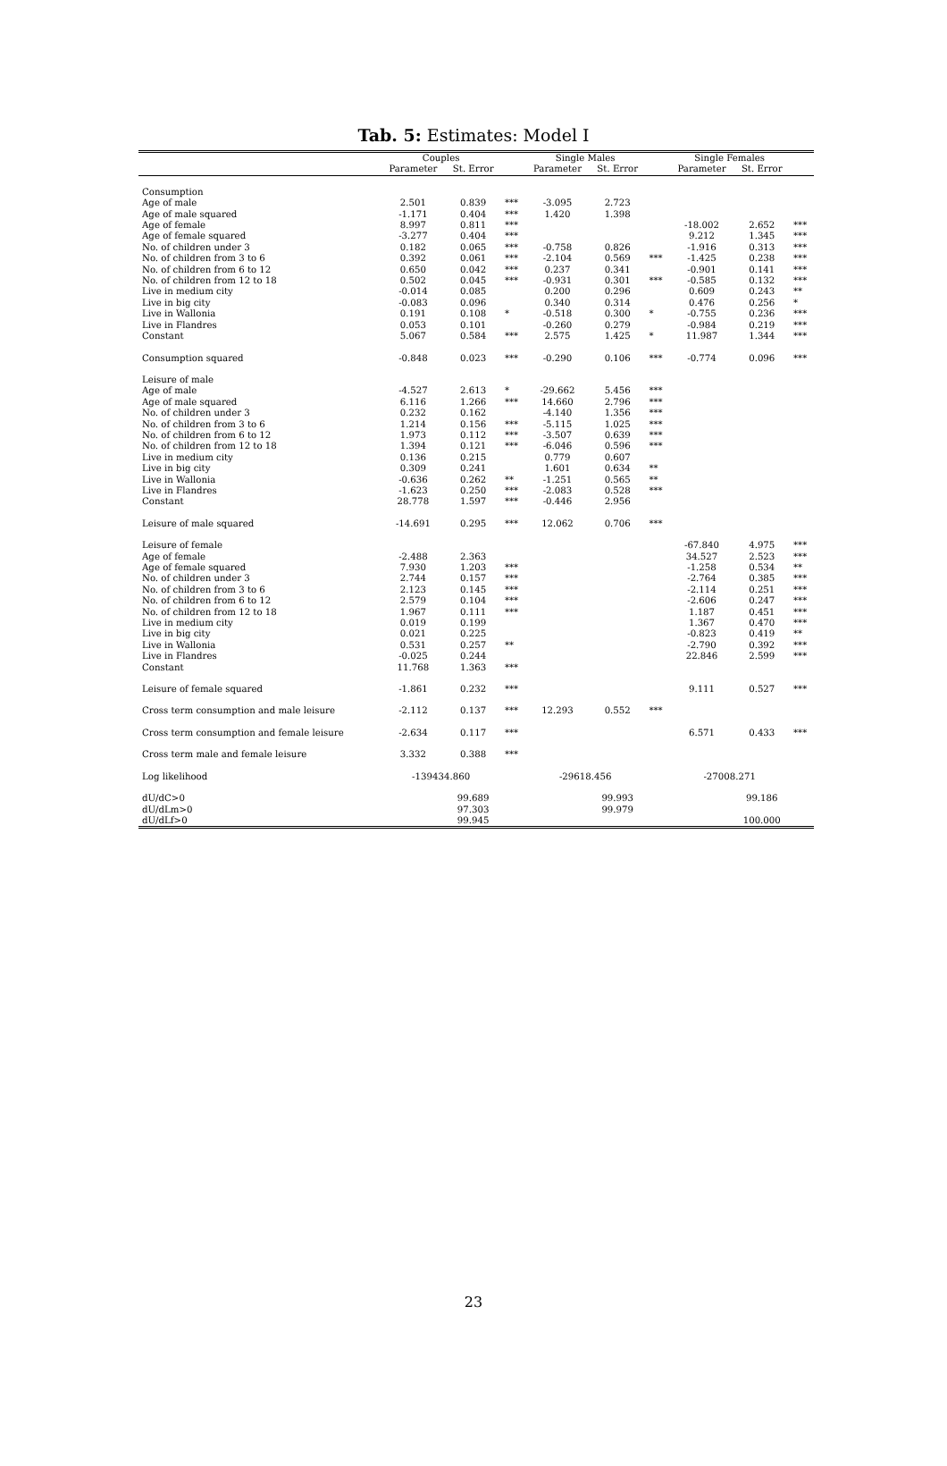Tab. 5: Estimates: Model I
| | Couples | | | Single Males | | | Single Females | | |
| --- | --- | --- | --- | --- | --- | --- | --- | --- | --- |
| | Parameter | St. Error | | Parameter | St. Error | | Parameter | St. Error | |
| Consumption | | | | | | | | | |
| Age of male | 2.501 | 0.839 | *** | -3.095 | 2.723 | | | | |
| Age of male squared | -1.171 | 0.404 | *** | 1.420 | 1.398 | | | | |
| Age of female | 8.997 | 0.811 | *** | | | | -18.002 | 2.652 | *** |
| Age of female squared | -3.277 | 0.404 | *** | | | | 9.212 | 1.345 | *** |
| No. of children under 3 | 0.182 | 0.065 | *** | -0.758 | 0.826 | | -1.916 | 0.313 | *** |
| No. of children from 3 to 6 | 0.392 | 0.061 | *** | -2.104 | 0.569 | *** | -1.425 | 0.238 | *** |
| No. of children from 6 to 12 | 0.650 | 0.042 | *** | 0.237 | 0.341 | | -0.901 | 0.141 | *** |
| No. of children from 12 to 18 | 0.502 | 0.045 | *** | -0.931 | 0.301 | *** | -0.585 | 0.132 | *** |
| Live in medium city | -0.014 | 0.085 | | 0.200 | 0.296 | | 0.609 | 0.243 | ** |
| Live in big city | -0.083 | 0.096 | | 0.340 | 0.314 | | 0.476 | 0.256 | * |
| Live in Wallonia | 0.191 | 0.108 | * | -0.518 | 0.300 | * | -0.755 | 0.236 | *** |
| Live in Flandres | 0.053 | 0.101 | | -0.260 | 0.279 | | -0.984 | 0.219 | *** |
| Constant | 5.067 | 0.584 | *** | 2.575 | 1.425 | * | 11.987 | 1.344 | *** |
| Consumption squared | -0.848 | 0.023 | *** | -0.290 | 0.106 | *** | -0.774 | 0.096 | *** |
| Leisure of male | | | | | | | | | |
| Age of male | -4.527 | 2.613 | * | -29.662 | 5.456 | *** | | | |
| Age of male squared | 6.116 | 1.266 | *** | 14.660 | 2.796 | *** | | | |
| No. of children under 3 | 0.232 | 0.162 | | -4.140 | 1.356 | *** | | | |
| No. of children from 3 to 6 | 1.214 | 0.156 | *** | -5.115 | 1.025 | *** | | | |
| No. of children from 6 to 12 | 1.973 | 0.112 | *** | -3.507 | 0.639 | *** | | | |
| No. of children from 12 to 18 | 1.394 | 0.121 | *** | -6.046 | 0.596 | *** | | | |
| Live in medium city | 0.136 | 0.215 | | 0.779 | 0.607 | | | | |
| Live in big city | 0.309 | 0.241 | | 1.601 | 0.634 | ** | | | |
| Live in Wallonia | -0.636 | 0.262 | ** | -1.251 | 0.565 | ** | | | |
| Live in Flandres | -1.623 | 0.250 | *** | -2.083 | 0.528 | *** | | | |
| Constant | 28.778 | 1.597 | *** | -0.446 | 2.956 | | | | |
| Leisure of male squared | -14.691 | 0.295 | *** | 12.062 | 0.706 | *** | | | |
| Leisure of female | | | | | | | -67.840 | 4.975 | *** |
| Age of female | -2.488 | 2.363 | | | | | 34.527 | 2.523 | *** |
| Age of female squared | 7.930 | 1.203 | *** | | | | -1.258 | 0.534 | ** |
| No. of children under 3 | 2.744 | 0.157 | *** | | | | -2.764 | 0.385 | *** |
| No. of children from 3 to 6 | 2.123 | 0.145 | *** | | | | -2.114 | 0.251 | *** |
| No. of children from 6 to 12 | 2.579 | 0.104 | *** | | | | -2.606 | 0.247 | *** |
| No. of children from 12 to 18 | 1.967 | 0.111 | *** | | | | 1.187 | 0.451 | *** |
| Live in medium city | 0.019 | 0.199 | | | | | 1.367 | 0.470 | *** |
| Live in big city | 0.021 | 0.225 | | | | | -0.823 | 0.419 | ** |
| Live in Wallonia | 0.531 | 0.257 | ** | | | | -2.790 | 0.392 | *** |
| Live in Flandres | -0.025 | 0.244 | | | | | 22.846 | 2.599 | *** |
| Constant | 11.768 | 1.363 | *** | | | | | | |
| Leisure of female squared | -1.861 | 0.232 | *** | | | | 9.111 | 0.527 | *** |
| Cross term consumption and male leisure | -2.112 | 0.137 | *** | 12.293 | 0.552 | *** | | | |
| Cross term consumption and female leisure | -2.634 | 0.117 | *** | | | | 6.571 | 0.433 | *** |
| Cross term male and female leisure | 3.332 | 0.388 | *** | | | | | | |
| Log likelihood | -139434.860 | | | -29618.456 | | | -27008.271 | | |
| dU/dC>0 | | 99.689 | | | 99.993 | | | 99.186 | |
| dU/dLm>0 | | 97.303 | | | 99.979 | | | | |
| dU/dLf>0 | | 99.945 | | | | | | 100.000 | |
23